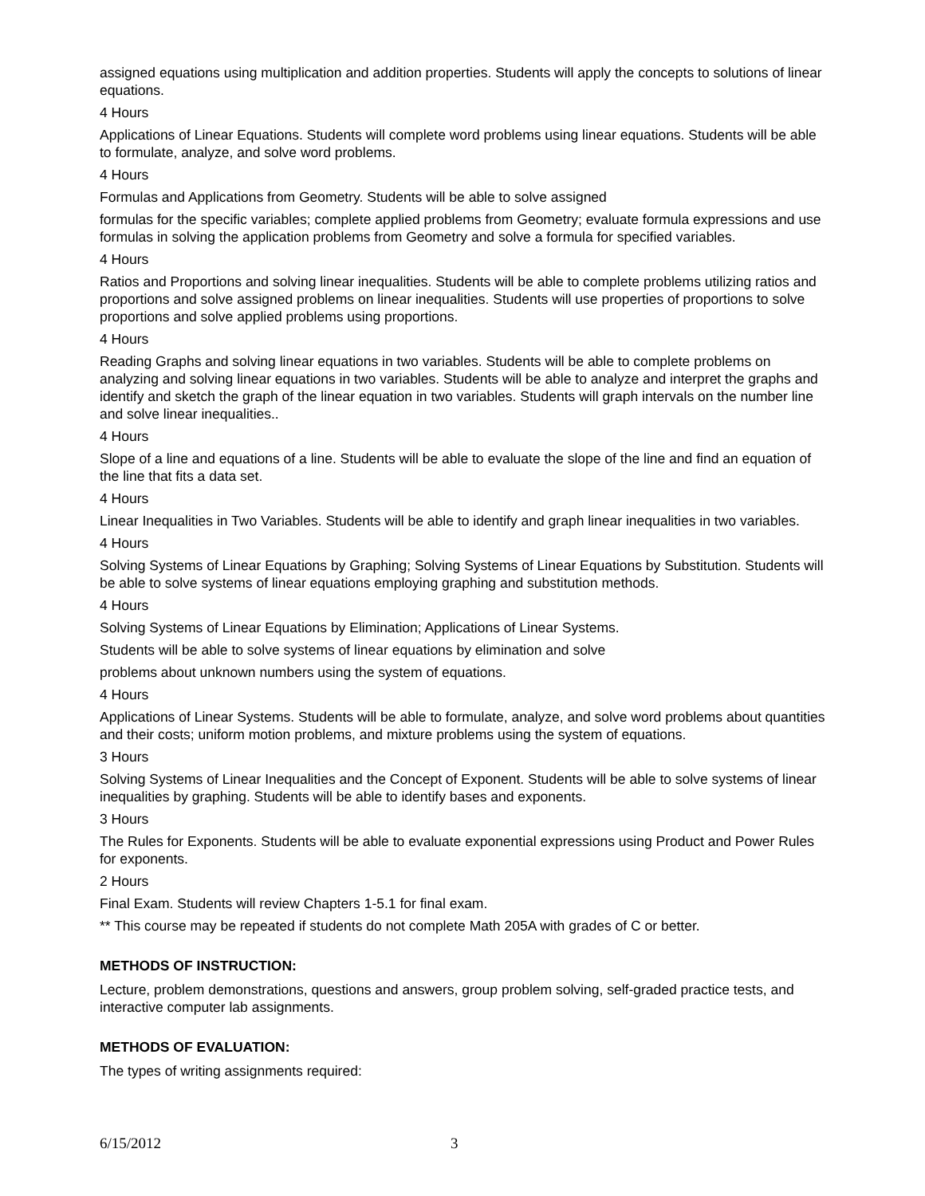assigned equations using multiplication and addition properties. Students will apply the concepts to solutions of linear equations.
4 Hours
Applications of Linear Equations. Students will complete word problems using linear equations. Students will be able to formulate, analyze, and solve word problems.
4 Hours
Formulas and Applications from Geometry. Students will be able to solve assigned
formulas for the specific variables; complete applied problems from Geometry; evaluate formula expressions and use formulas in solving the application problems from Geometry and solve a formula for specified variables.
4 Hours
Ratios and Proportions and solving linear inequalities. Students will be able to complete problems utilizing ratios and proportions and solve assigned problems on linear inequalities. Students will use properties of proportions to solve proportions and solve applied problems using proportions.
4 Hours
Reading Graphs and solving linear equations in two variables. Students will be able to complete problems on analyzing and solving linear equations in two variables. Students will be able to analyze and interpret the graphs and identify and sketch the graph of the linear equation in two variables. Students will graph intervals on the number line and solve linear inequalities..
4 Hours
Slope of a line and equations of a line. Students will be able to evaluate the slope of the line and find an equation of the line that fits a data set.
4 Hours
Linear Inequalities in Two Variables. Students will be able to identify and graph linear inequalities in two variables.
4 Hours
Solving Systems of Linear Equations by Graphing; Solving Systems of Linear Equations by Substitution. Students will be able to solve systems of linear equations employing graphing and substitution methods.
4 Hours
Solving Systems of Linear Equations by Elimination; Applications of Linear Systems.
Students will be able to solve systems of linear equations by elimination and solve
problems about unknown numbers using the system of equations.
4 Hours
Applications of Linear Systems. Students will be able to formulate, analyze, and solve word problems about quantities and their costs; uniform motion problems, and mixture problems using the system of equations.
3 Hours
Solving Systems of Linear Inequalities and the Concept of Exponent. Students will be able to solve systems of linear inequalities by graphing. Students will be able to identify bases and exponents.
3 Hours
The Rules for Exponents. Students will be able to evaluate exponential expressions using Product and Power Rules for exponents.
2 Hours
Final Exam. Students will review Chapters 1-5.1 for final exam.
** This course may be repeated if students do not complete Math 205A with grades of C or better.
METHODS OF INSTRUCTION:
Lecture, problem demonstrations, questions and answers, group problem solving, self-graded practice tests, and interactive computer lab assignments.
METHODS OF EVALUATION:
The types of writing assignments required:
6/15/2012 3